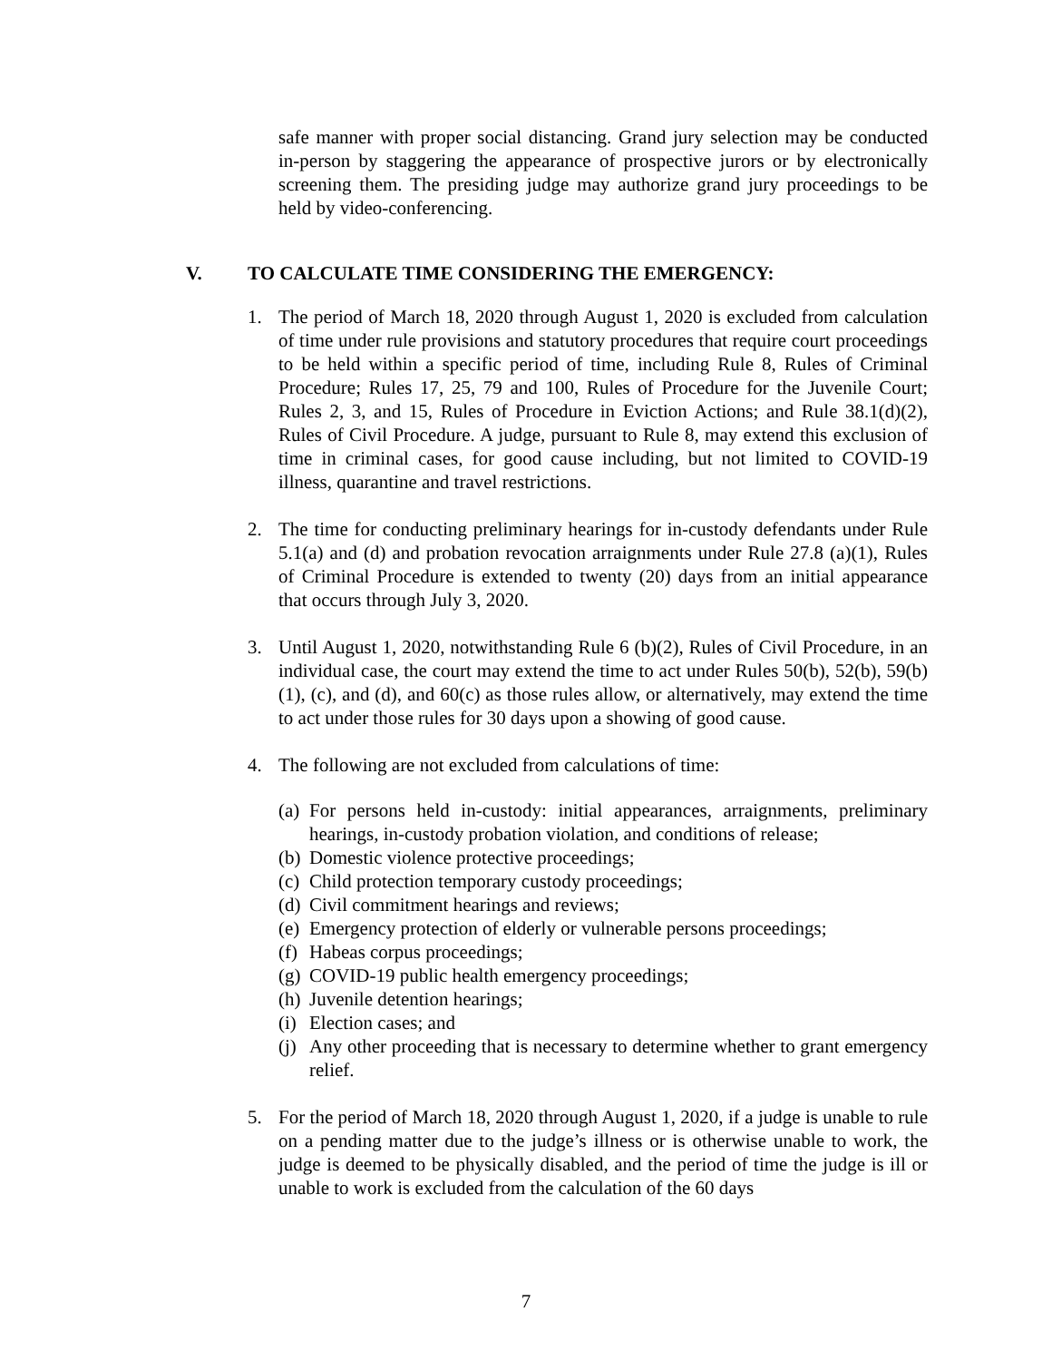safe manner with proper social distancing. Grand jury selection may be conducted in-person by staggering the appearance of prospective jurors or by electronically screening them. The presiding judge may authorize grand jury proceedings to be held by video-conferencing.
V. TO CALCULATE TIME CONSIDERING THE EMERGENCY:
1. The period of March 18, 2020 through August 1, 2020 is excluded from calculation of time under rule provisions and statutory procedures that require court proceedings to be held within a specific period of time, including Rule 8, Rules of Criminal Procedure; Rules 17, 25, 79 and 100, Rules of Procedure for the Juvenile Court; Rules 2, 3, and 15, Rules of Procedure in Eviction Actions; and Rule 38.1(d)(2), Rules of Civil Procedure. A judge, pursuant to Rule 8, may extend this exclusion of time in criminal cases, for good cause including, but not limited to COVID-19 illness, quarantine and travel restrictions.
2. The time for conducting preliminary hearings for in-custody defendants under Rule 5.1(a) and (d) and probation revocation arraignments under Rule 27.8 (a)(1), Rules of Criminal Procedure is extended to twenty (20) days from an initial appearance that occurs through July 3, 2020.
3. Until August 1, 2020, notwithstanding Rule 6 (b)(2), Rules of Civil Procedure, in an individual case, the court may extend the time to act under Rules 50(b), 52(b), 59(b)(1), (c), and (d), and 60(c) as those rules allow, or alternatively, may extend the time to act under those rules for 30 days upon a showing of good cause.
4. The following are not excluded from calculations of time:
(a)
For persons held in-custody: initial appearances, arraignments, preliminary hearings, in-custody probation violation, and conditions of release;
(b)
Domestic violence protective proceedings;
(c)
Child protection temporary custody proceedings;
(d)
Civil commitment hearings and reviews;
(e)
Emergency protection of elderly or vulnerable persons proceedings;
(f)
Habeas corpus proceedings;
(g)
COVID-19 public health emergency proceedings;
(h)
Juvenile detention hearings;
(i)
Election cases; and
(j)
Any other proceeding that is necessary to determine whether to grant emergency relief.
5. For the period of March 18, 2020 through August 1, 2020, if a judge is unable to rule on a pending matter due to the judge’s illness or is otherwise unable to work, the judge is deemed to be physically disabled, and the period of time the judge is ill or unable to work is excluded from the calculation of the 60 days
7